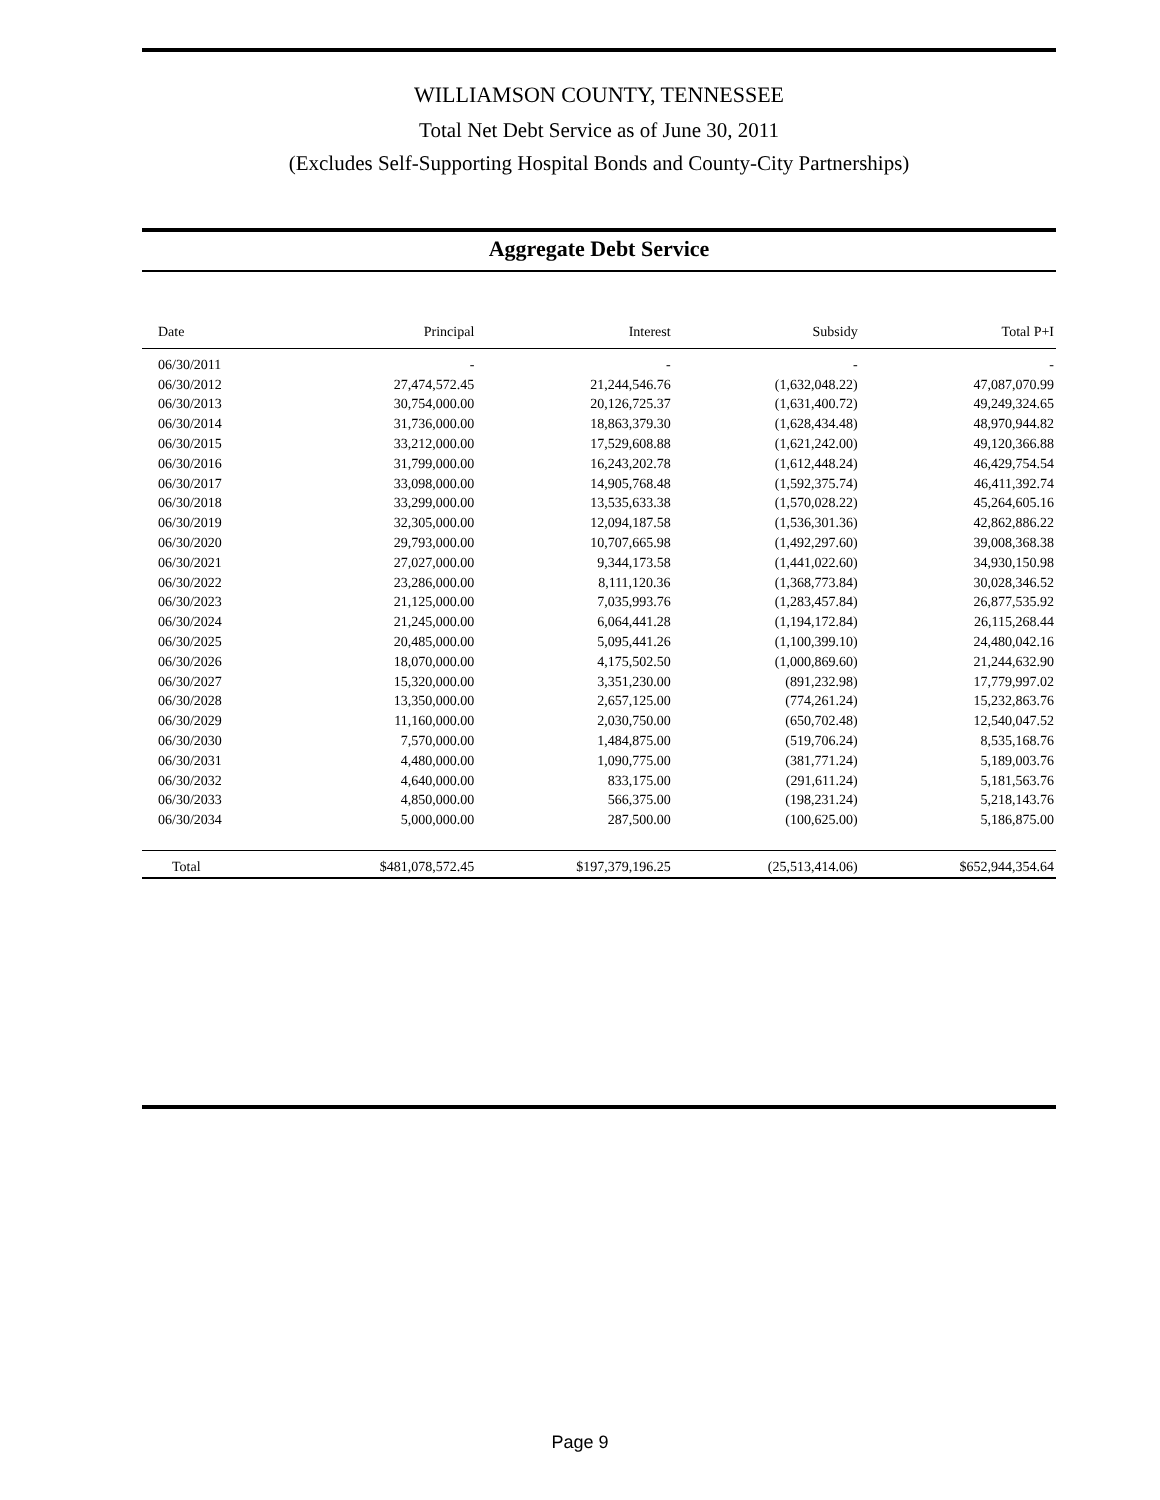WILLIAMSON COUNTY, TENNESSEE
Total Net Debt Service as of June 30, 2011
(Excludes Self-Supporting Hospital Bonds and County-City Partnerships)
Aggregate Debt Service
| Date | Principal | Interest | Subsidy | Total P+I |
| --- | --- | --- | --- | --- |
| 06/30/2011 | - | - | - | - |
| 06/30/2012 | 27,474,572.45 | 21,244,546.76 | (1,632,048.22) | 47,087,070.99 |
| 06/30/2013 | 30,754,000.00 | 20,126,725.37 | (1,631,400.72) | 49,249,324.65 |
| 06/30/2014 | 31,736,000.00 | 18,863,379.30 | (1,628,434.48) | 48,970,944.82 |
| 06/30/2015 | 33,212,000.00 | 17,529,608.88 | (1,621,242.00) | 49,120,366.88 |
| 06/30/2016 | 31,799,000.00 | 16,243,202.78 | (1,612,448.24) | 46,429,754.54 |
| 06/30/2017 | 33,098,000.00 | 14,905,768.48 | (1,592,375.74) | 46,411,392.74 |
| 06/30/2018 | 33,299,000.00 | 13,535,633.38 | (1,570,028.22) | 45,264,605.16 |
| 06/30/2019 | 32,305,000.00 | 12,094,187.58 | (1,536,301.36) | 42,862,886.22 |
| 06/30/2020 | 29,793,000.00 | 10,707,665.98 | (1,492,297.60) | 39,008,368.38 |
| 06/30/2021 | 27,027,000.00 | 9,344,173.58 | (1,441,022.60) | 34,930,150.98 |
| 06/30/2022 | 23,286,000.00 | 8,111,120.36 | (1,368,773.84) | 30,028,346.52 |
| 06/30/2023 | 21,125,000.00 | 7,035,993.76 | (1,283,457.84) | 26,877,535.92 |
| 06/30/2024 | 21,245,000.00 | 6,064,441.28 | (1,194,172.84) | 26,115,268.44 |
| 06/30/2025 | 20,485,000.00 | 5,095,441.26 | (1,100,399.10) | 24,480,042.16 |
| 06/30/2026 | 18,070,000.00 | 4,175,502.50 | (1,000,869.60) | 21,244,632.90 |
| 06/30/2027 | 15,320,000.00 | 3,351,230.00 | (891,232.98) | 17,779,997.02 |
| 06/30/2028 | 13,350,000.00 | 2,657,125.00 | (774,261.24) | 15,232,863.76 |
| 06/30/2029 | 11,160,000.00 | 2,030,750.00 | (650,702.48) | 12,540,047.52 |
| 06/30/2030 | 7,570,000.00 | 1,484,875.00 | (519,706.24) | 8,535,168.76 |
| 06/30/2031 | 4,480,000.00 | 1,090,775.00 | (381,771.24) | 5,189,003.76 |
| 06/30/2032 | 4,640,000.00 | 833,175.00 | (291,611.24) | 5,181,563.76 |
| 06/30/2033 | 4,850,000.00 | 566,375.00 | (198,231.24) | 5,218,143.76 |
| 06/30/2034 | 5,000,000.00 | 287,500.00 | (100,625.00) | 5,186,875.00 |
| Total | $481,078,572.45 | $197,379,196.25 | (25,513,414.06) | $652,944,354.64 |
Page 9